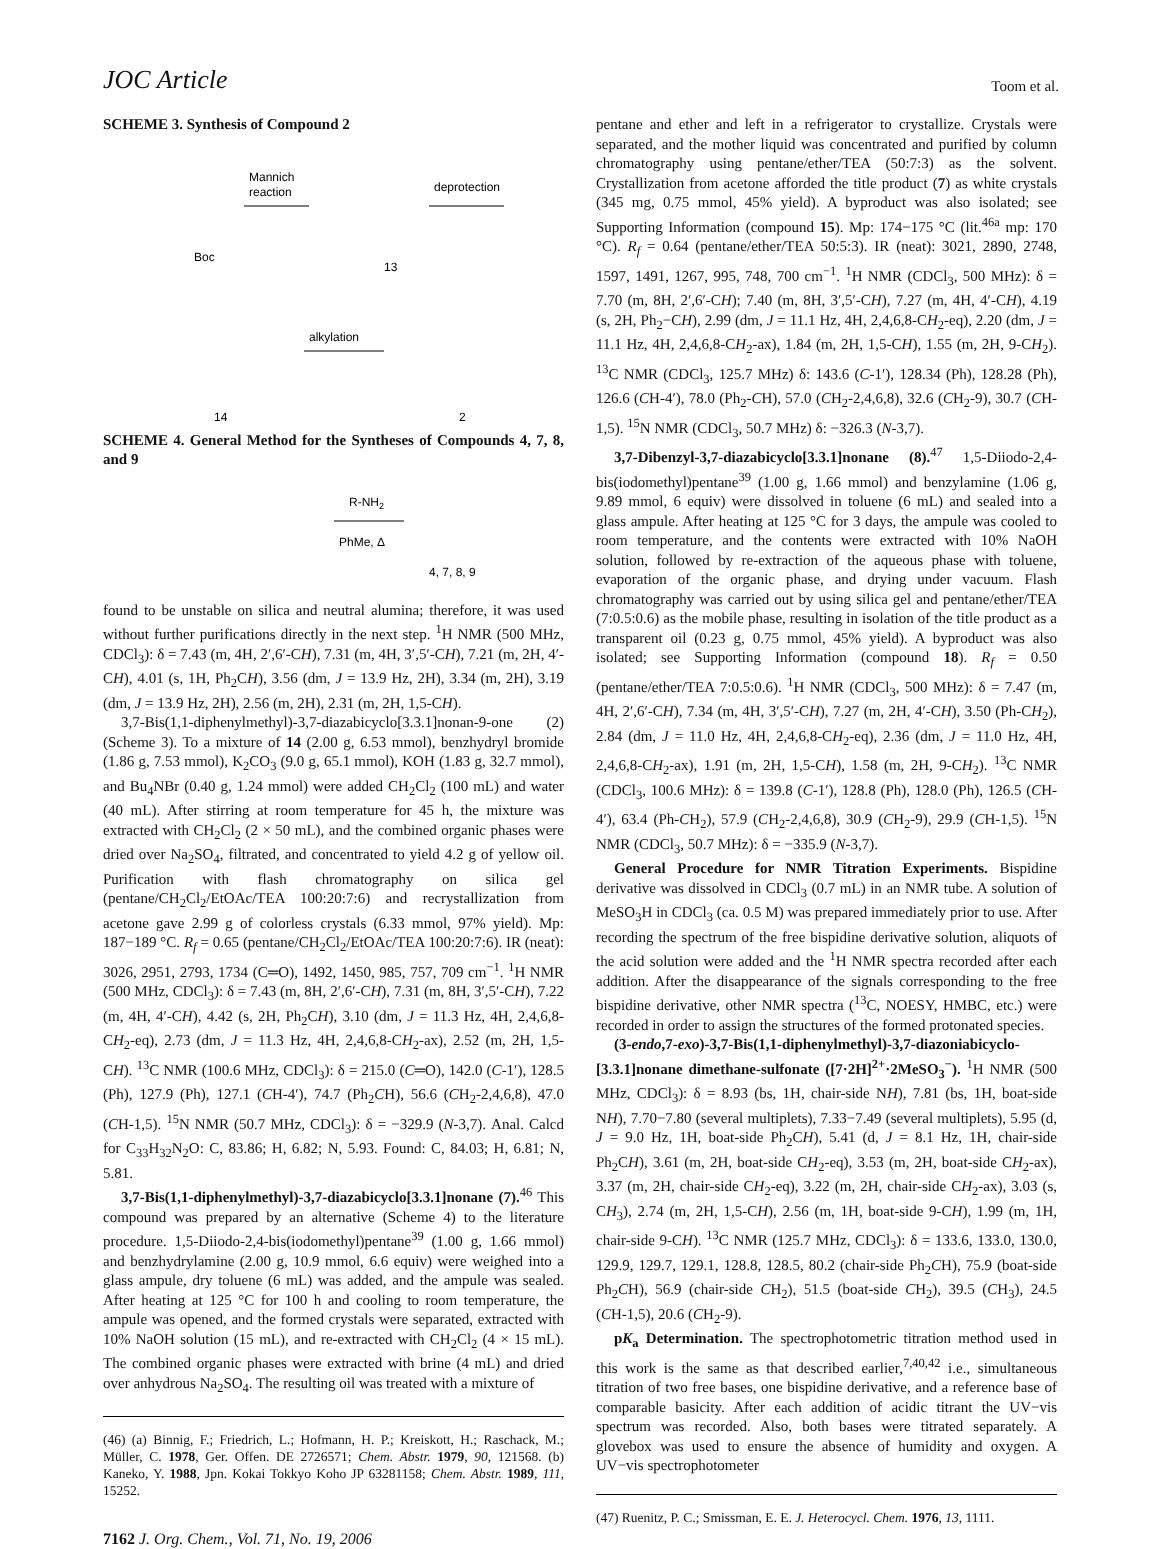JOC Article Toom et al.
SCHEME 3. Synthesis of Compound 2
Mannich
reaction
deprotection
Boc
13
alkylation
14
2
SCHEME 4. General Method for the Syntheses of Compounds 4, 7, 8, and 9
R-NH2
PhMe, Δ
4, 7, 8, 9
found to be unstable on silica and neutral alumina; therefore, it was used without further purifications directly in the next step. <sup>1</sup>H NMR (500 MHz, CDCl<sub>3</sub>): δ = 7.43 (m, 4H, 2′,6′-CH), 7.31 (m, 4H, 3′,5′-CH), 7.21 (m, 2H, 4′-CH), 4.01 (s, 1H, Ph<sub>2</sub>CH), 3.56 (dm, J = 13.9 Hz, 2H), 3.34 (m, 2H), 3.19 (dm, J = 13.9 Hz, 2H), 2.56 (m, 2H), 2.31 (m, 2H, 1,5-CH).
3,7-Bis(1,1-diphenylmethyl)-3,7-diazabicyclo[3.3.1]nonan-9-one (2) (Scheme 3). To a mixture of 14 (2.00 g, 6.53 mmol), benzhydryl bromide (1.86 g, 7.53 mmol), K<sub>2</sub>CO<sub>3</sub> (9.0 g, 65.1 mmol), KOH (1.83 g, 32.7 mmol), and Bu<sub>4</sub>NBr (0.40 g, 1.24 mmol) were added CH<sub>2</sub>Cl<sub>2</sub> (100 mL) and water (40 mL). After stirring at room temperature for 45 h, the mixture was extracted with CH<sub>2</sub>Cl<sub>2</sub> (2 × 50 mL), and the combined organic phases were dried over Na<sub>2</sub>SO<sub>4</sub>, filtrated, and concentrated to yield 4.2 g of yellow oil. Purification with flash chromatography on silica gel (pentane/CH<sub>2</sub>Cl<sub>2</sub>/EtOAc/TEA 100:20:7:6) and recrystallization from acetone gave 2.99 g of colorless crystals (6.33 mmol, 97% yield). Mp: 187−189 °C. R<sub>f</sub> = 0.65 (pentane/CH<sub>2</sub>Cl<sub>2</sub>/EtOAc/TEA 100:20:7:6). IR (neat): 3026, 2951, 2793, 1734 (C═O), 1492, 1450, 985, 757, 709 cm<sup>−1</sup>. <sup>1</sup>H NMR (500 MHz, CDCl<sub>3</sub>): δ = 7.43 (m, 8H, 2′,6′-CH), 7.31 (m, 8H, 3′,5′-CH), 7.22 (m, 4H, 4′-CH), 4.42 (s, 2H, Ph<sub>2</sub>CH), 3.10 (dm, J = 11.3 Hz, 4H, 2,4,6,8-CH<sub>2</sub>-eq), 2.73 (dm, J = 11.3 Hz, 4H, 2,4,6,8-CH<sub>2</sub>-ax), 2.52 (m, 2H, 1,5-CH). <sup>13</sup>C NMR (100.6 MHz, CDCl<sub>3</sub>): δ = 215.0 (C═O), 142.0 (C-1′), 128.5 (Ph), 127.9 (Ph), 127.1 (CH-4′), 74.7 (Ph<sub>2</sub>CH), 56.6 (CH<sub>2</sub>-2,4,6,8), 47.0 (CH-1,5). <sup>15</sup>N NMR (50.7 MHz, CDCl<sub>3</sub>): δ = −329.9 (N-3,7). Anal. Calcd for C<sub>33</sub>H<sub>32</sub>N<sub>2</sub>O: C, 83.86; H, 6.82; N, 5.93. Found: C, 84.03; H, 6.81; N, 5.81.
3,7-Bis(1,1-diphenylmethyl)-3,7-diazabicyclo[3.3.1]nonane (7).<sup>46</sup> This compound was prepared by an alternative (Scheme 4) to the literature procedure. 1,5-Diiodo-2,4-bis(iodomethyl)pentane<sup>39</sup> (1.00 g, 1.66 mmol) and benzhydrylamine (2.00 g, 10.9 mmol, 6.6 equiv) were weighed into a glass ampule, dry toluene (6 mL) was added, and the ampule was sealed. After heating at 125 °C for 100 h and cooling to room temperature, the ampule was opened, and the formed crystals were separated, extracted with 10% NaOH solution (15 mL), and re-extracted with CH<sub>2</sub>Cl<sub>2</sub> (4 × 15 mL). The combined organic phases were extracted with brine (4 mL) and dried over anhydrous Na<sub>2</sub>SO<sub>4</sub>. The resulting oil was treated with a mixture of
(46) (a) Binnig, F.; Friedrich, L.; Hofmann, H. P.; Kreiskott, H.; Raschack, M.; Müller, C. 1978, Ger. Offen. DE 2726571; Chem. Abstr. 1979, 90, 121568. (b) Kaneko, Y. 1988, Jpn. Kokai Tokkyo Koho JP 63281158; Chem. Abstr. 1989, 111, 15252.
7162 J. Org. Chem., Vol. 71, No. 19, 2006
pentane and ether and left in a refrigerator to crystallize. Crystals were separated, and the mother liquid was concentrated and purified by column chromatography using pentane/ether/TEA (50:7:3) as the solvent. Crystallization from acetone afforded the title product (7) as white crystals (345 mg, 0.75 mmol, 45% yield). A byproduct was also isolated; see Supporting Information (compound 15). Mp: 174−175 °C (lit.<sup>46a</sup> mp: 170 °C). R<sub>f</sub> = 0.64 (pentane/ether/TEA 50:5:3). IR (neat): 3021, 2890, 2748, 1597, 1491, 1267, 995, 748, 700 cm<sup>−1</sup>. <sup>1</sup>H NMR (CDCl<sub>3</sub>, 500 MHz): δ = 7.70 (m, 8H, 2′,6′-CH); 7.40 (m, 8H, 3′,5′-CH), 7.27 (m, 4H, 4′-CH), 4.19 (s, 2H, Ph<sub>2</sub>−CH), 2.99 (dm, J = 11.1 Hz, 4H, 2,4,6,8-CH<sub>2</sub>-eq), 2.20 (dm, J = 11.1 Hz, 4H, 2,4,6,8-CH<sub>2</sub>-ax), 1.84 (m, 2H, 1,5-CH), 1.55 (m, 2H, 9-CH<sub>2</sub>). <sup>13</sup>C NMR (CDCl<sub>3</sub>, 125.7 MHz) δ: 143.6 (C-1′), 128.34 (Ph), 128.28 (Ph), 126.6 (CH-4′), 78.0 (Ph<sub>2</sub>-CH), 57.0 (CH<sub>2</sub>-2,4,6,8), 32.6 (CH<sub>2</sub>-9), 30.7 (CH-1,5). <sup>15</sup>N NMR (CDCl<sub>3</sub>, 50.7 MHz) δ: −326.3 (N-3,7).
3,7-Dibenzyl-3,7-diazabicyclo[3.3.1]nonane (8).<sup>47</sup> 1,5-Diiodo-2,4-bis(iodomethyl)pentane<sup>39</sup> (1.00 g, 1.66 mmol) and benzylamine (1.06 g, 9.89 mmol, 6 equiv) were dissolved in toluene (6 mL) and sealed into a glass ampule. After heating at 125 °C for 3 days, the ampule was cooled to room temperature, and the contents were extracted with 10% NaOH solution, followed by re-extraction of the aqueous phase with toluene, evaporation of the organic phase, and drying under vacuum. Flash chromatography was carried out by using silica gel and pentane/ether/TEA (7:0.5:0.6) as the mobile phase, resulting in isolation of the title product as a transparent oil (0.23 g, 0.75 mmol, 45% yield). A byproduct was also isolated; see Supporting Information (compound 18). R<sub>f</sub> = 0.50 (pentane/ether/TEA 7:0.5:0.6). <sup>1</sup>H NMR (CDCl<sub>3</sub>, 500 MHz): δ = 7.47 (m, 4H, 2′,6′-CH), 7.34 (m, 4H, 3′,5′-CH), 7.27 (m, 2H, 4′-CH), 3.50 (Ph-CH<sub>2</sub>), 2.84 (dm, J = 11.0 Hz, 4H, 2,4,6,8-CH<sub>2</sub>-eq), 2.36 (dm, J = 11.0 Hz, 4H, 2,4,6,8-CH<sub>2</sub>-ax), 1.91 (m, 2H, 1,5-CH), 1.58 (m, 2H, 9-CH<sub>2</sub>). <sup>13</sup>C NMR (CDCl<sub>3</sub>, 100.6 MHz): δ = 139.8 (C-1′), 128.8 (Ph), 128.0 (Ph), 126.5 (CH-4′), 63.4 (Ph-CH<sub>2</sub>), 57.9 (CH<sub>2</sub>-2,4,6,8), 30.9 (CH<sub>2</sub>-9), 29.9 (CH-1,5). <sup>15</sup>N NMR (CDCl<sub>3</sub>, 50.7 MHz): δ = −335.9 (N-3,7).
General Procedure for NMR Titration Experiments. Bispidine derivative was dissolved in CDCl<sub>3</sub> (0.7 mL) in an NMR tube. A solution of MeSO<sub>3</sub>H in CDCl<sub>3</sub> (ca. 0.5 M) was prepared immediately prior to use. After recording the spectrum of the free bispidine derivative solution, aliquots of the acid solution were added and the <sup>1</sup>H NMR spectra recorded after each addition. After the disappearance of the signals corresponding to the free bispidine derivative, other NMR spectra (<sup>13</sup>C, NOESY, HMBC, etc.) were recorded in order to assign the structures of the formed protonated species.
(3-endo,7-exo)-3,7-Bis(1,1-diphenylmethyl)-3,7-diazoniabicyclo-[3.3.1]nonane dimethane-sulfonate ([7·2H]<sup>2+</sup>·2MeSO<sub>3</sub><sup>−</sup>). <sup>1</sup>H NMR (500 MHz, CDCl<sub>3</sub>): δ = 8.93 (bs, 1H, chair-side NH), 7.81 (bs, 1H, boat-side NH), 7.70−7.80 (several multiplets), 7.33−7.49 (several multiplets), 5.95 (d, J = 9.0 Hz, 1H, boat-side Ph<sub>2</sub>CH), 5.41 (d, J = 8.1 Hz, 1H, chair-side Ph<sub>2</sub>CH), 3.61 (m, 2H, boat-side CH<sub>2</sub>-eq), 3.53 (m, 2H, boat-side CH<sub>2</sub>-ax), 3.37 (m, 2H, chair-side CH<sub>2</sub>-eq), 3.22 (m, 2H, chair-side CH<sub>2</sub>-ax), 3.03 (s, CH<sub>3</sub>), 2.74 (m, 2H, 1,5-CH), 2.56 (m, 1H, boat-side 9-CH), 1.99 (m, 1H, chair-side 9-CH). <sup>13</sup>C NMR (125.7 MHz, CDCl<sub>3</sub>): δ = 133.6, 133.0, 130.0, 129.9, 129.7, 129.1, 128.8, 128.5, 80.2 (chair-side Ph<sub>2</sub>CH), 75.9 (boat-side Ph<sub>2</sub>CH), 56.9 (chair-side CH<sub>2</sub>), 51.5 (boat-side CH<sub>2</sub>), 39.5 (CH<sub>3</sub>), 24.5 (CH-1,5), 20.6 (CH<sub>2</sub>-9).
pK<sub>a</sub> Determination. The spectrophotometric titration method used in this work is the same as that described earlier,<sup>7,40,42</sup> i.e., simultaneous titration of two free bases, one bispidine derivative, and a reference base of comparable basicity. After each addition of acidic titrant the UV−vis spectrum was recorded. Also, both bases were titrated separately. A glovebox was used to ensure the absence of humidity and oxygen. A UV−vis spectrophotometer
(47) Ruenitz, P. C.; Smissman, E. E. J. Heterocycl. Chem. 1976, 13, 1111.